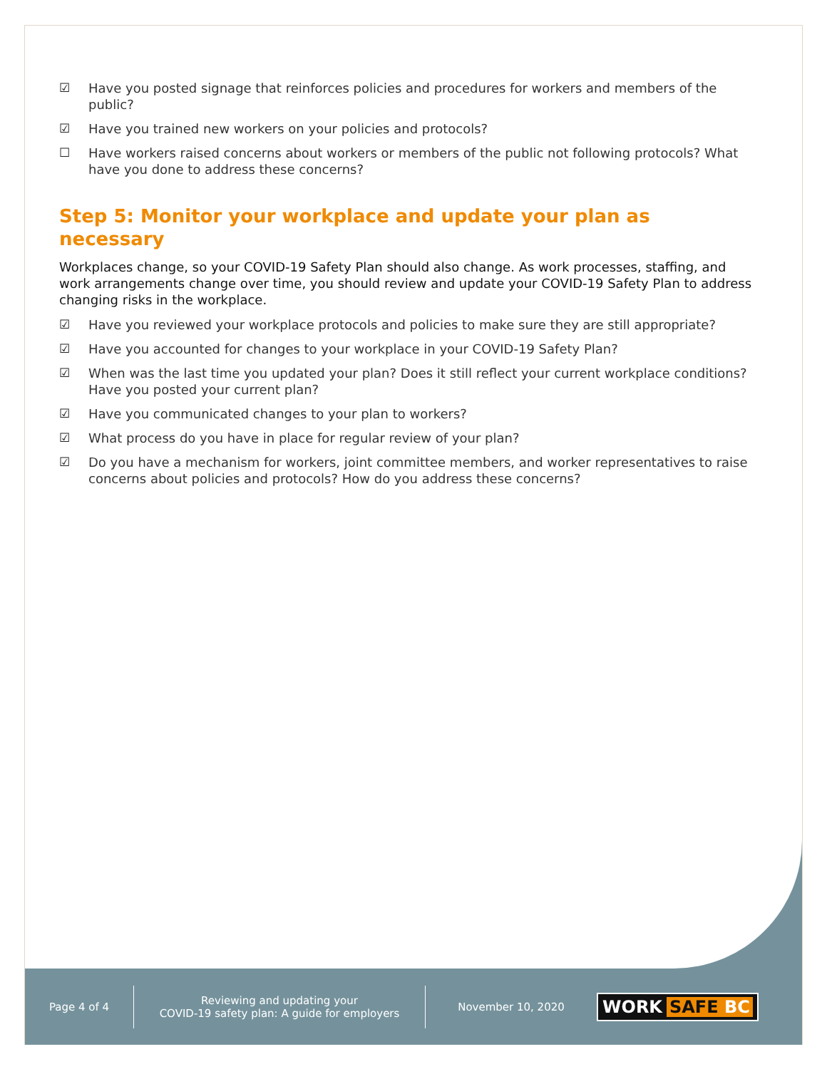☑ Have you posted signage that reinforces policies and procedures for workers and members of the public?
☑ Have you trained new workers on your policies and protocols?
☐ Have workers raised concerns about workers or members of the public not following protocols? What have you done to address these concerns?
Step 5: Monitor your workplace and update your plan as necessary
Workplaces change, so your COVID-19 Safety Plan should also change. As work processes, staffing, and work arrangements change over time, you should review and update your COVID-19 Safety Plan to address changing risks in the workplace.
☑ Have you reviewed your workplace protocols and policies to make sure they are still appropriate?
☑ Have you accounted for changes to your workplace in your COVID-19 Safety Plan?
☑ When was the last time you updated your plan? Does it still reflect your current workplace conditions? Have you posted your current plan?
☑ Have you communicated changes to your plan to workers?
☑ What process do you have in place for regular review of your plan?
☑ Do you have a mechanism for workers, joint committee members, and worker representatives to raise concerns about policies and protocols? How do you address these concerns?
Page 4 of 4
Reviewing and updating your
COVID-19 safety plan: A guide for employers
November 10, 2020
WORK SAFE BC